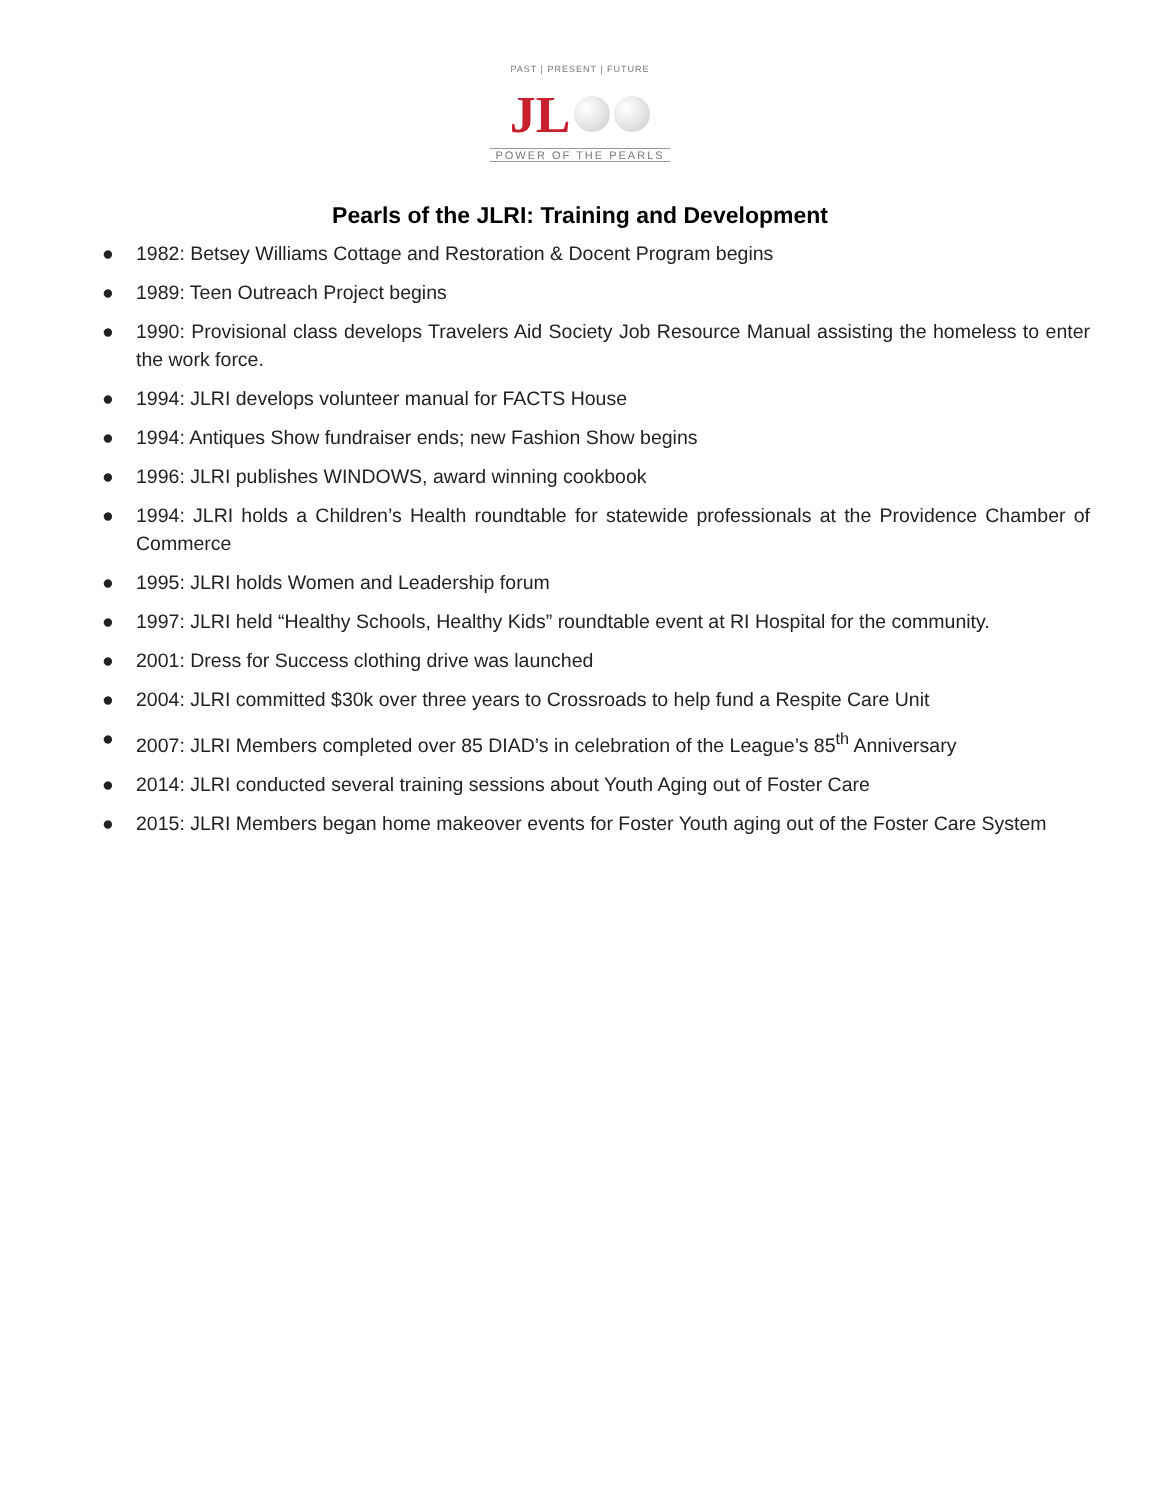PAST | PRESENT | FUTURE
JL
POWER OF THE PEARLS
Pearls of the JLRI: Training and Development
● 1982: Betsey Williams Cottage and Restoration & Docent Program begins
● 1989: Teen Outreach Project begins
● 1990: Provisional class develops Travelers Aid Society Job Resource Manual assisting the homeless to enter the work force.
● 1994: JLRI develops volunteer manual for FACTS House
● 1994: Antiques Show fundraiser ends; new Fashion Show begins
● 1996: JLRI publishes WINDOWS, award winning cookbook
● 1994: JLRI holds a Children’s Health roundtable for statewide professionals at the Providence Chamber of Commerce
● 1995: JLRI holds Women and Leadership forum
● 1997: JLRI held “Healthy Schools, Healthy Kids” roundtable event at RI Hospital for the community.
● 2001: Dress for Success clothing drive was launched
● 2004: JLRI committed $30k over three years to Crossroads to help fund a Respite Care Unit
● 2007: JLRI Members completed over 85 DIAD’s in celebration of the League’s 85<sup>th</sup> Anniversary
● 2014: JLRI conducted several training sessions about Youth Aging out of Foster Care
● 2015: JLRI Members began home makeover events for Foster Youth aging out of the Foster Care System